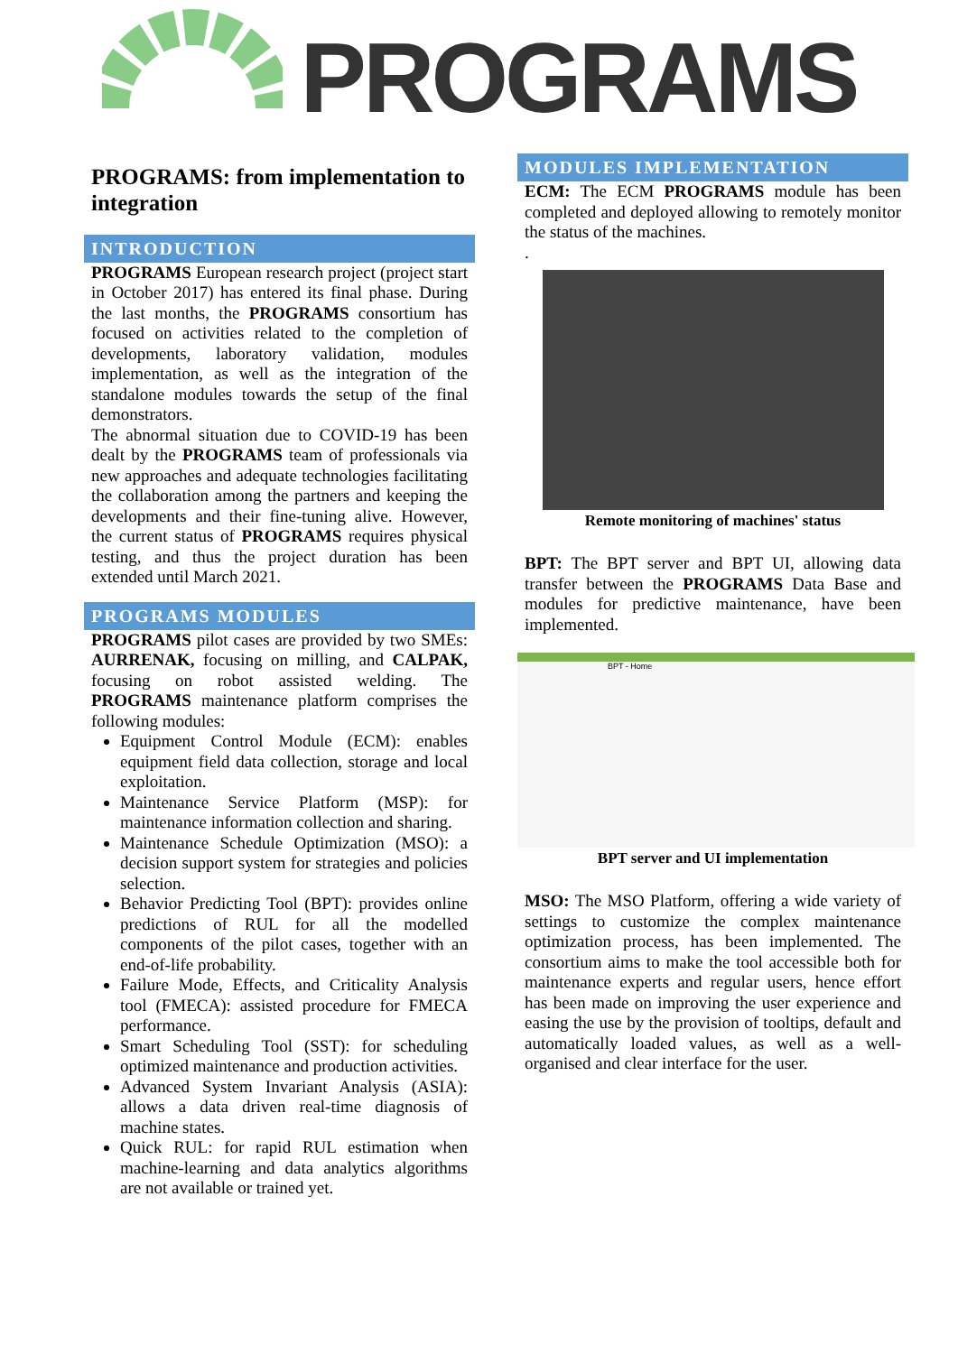PROGRAMS
PROGRAMS: from implementation to integration
INTRODUCTION
PROGRAMS European research project (project start in October 2017) has entered its final phase. During the last months, the PROGRAMS consortium has focused on activities related to the completion of developments, laboratory validation, modules implementation, as well as the integration of the standalone modules towards the setup of the final demonstrators.
The abnormal situation due to COVID-19 has been dealt by the PROGRAMS team of professionals via new approaches and adequate technologies facilitating the collaboration among the partners and keeping the developments and their fine-tuning alive. However, the current status of PROGRAMS requires physical testing, and thus the project duration has been extended until March 2021.
PROGRAMS MODULES
PROGRAMS pilot cases are provided by two SMEs: AURRENAK, focusing on milling, and CALPAK, focusing on robot assisted welding. The PROGRAMS maintenance platform comprises the following modules:
Equipment Control Module (ECM): enables equipment field data collection, storage and local exploitation.
Maintenance Service Platform (MSP): for maintenance information collection and sharing.
Maintenance Schedule Optimization (MSO): a decision support system for strategies and policies selection.
Behavior Predicting Tool (BPT): provides online predictions of RUL for all the modelled components of the pilot cases, together with an end-of-life probability.
Failure Mode, Effects, and Criticality Analysis tool (FMECA): assisted procedure for FMECA performance.
Smart Scheduling Tool (SST): for scheduling optimized maintenance and production activities.
Advanced System Invariant Analysis (ASIA): allows a data driven real-time diagnosis of machine states.
Quick RUL: for rapid RUL estimation when machine-learning and data analytics algorithms are not available or trained yet.
MODULES IMPLEMENTATION
ECM: The ECM PROGRAMS module has been completed and deployed allowing to remotely monitor the status of the machines.
.
Remote monitoring of machines' status
BPT: The BPT server and BPT UI, allowing data transfer between the PROGRAMS Data Base and modules for predictive maintenance, have been implemented.
BPT - Home
BPT server and UI implementation
MSO: The MSO Platform, offering a wide variety of settings to customize the complex maintenance optimization process, has been implemented. The consortium aims to make the tool accessible both for maintenance experts and regular users, hence effort has been made on improving the user experience and easing the use by the provision of tooltips, default and automatically loaded values, as well as a well-organised and clear interface for the user.